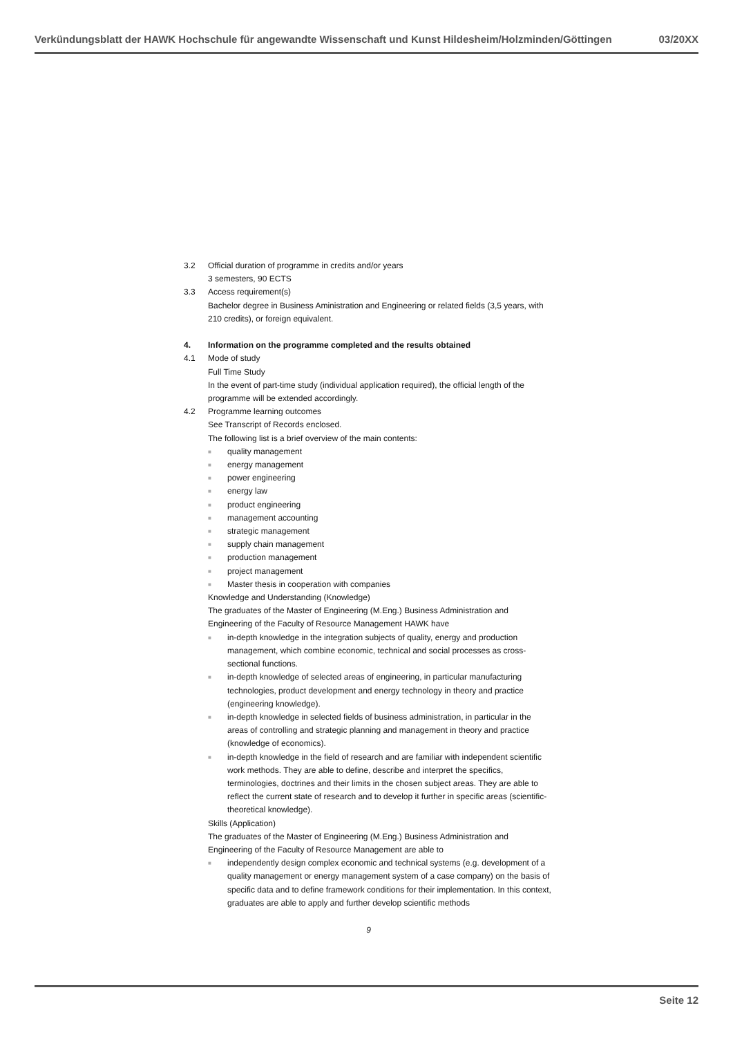Verkündungsblatt der HAWK Hochschule für angewandte Wissenschaft und Kunst Hildesheim/Holzminden/Göttingen 03/20XX
3.2 Official duration of programme in credits and/or years
3 semesters, 90 ECTS
3.3 Access requirement(s)
Bachelor degree in Business Aministration and Engineering or related fields (3,5 years, with 210 credits), or foreign equivalent.
4. Information on the programme completed and the results obtained
4.1 Mode of study
Full Time Study
In the event of part-time study (individual application required), the official length of the programme will be extended accordingly.
4.2 Programme learning outcomes
See Transcript of Records enclosed.
The following list is a brief overview of the main contents:
■ quality management
■ energy management
■ power engineering
■ energy law
■ product engineering
■ management accounting
■ strategic management
■ supply chain management
■ production management
■ project management
■ Master thesis in cooperation with companies
Knowledge and Understanding (Knowledge)
The graduates of the Master of Engineering (M.Eng.) Business Administration and Engineering of the Faculty of Resource Management HAWK have
■ in-depth knowledge in the integration subjects of quality, energy and production management, which combine economic, technical and social processes as cross-sectional functions.
■ in-depth knowledge of selected areas of engineering, in particular manufacturing technologies, product development and energy technology in theory and practice (engineering knowledge).
■ in-depth knowledge in selected fields of business administration, in particular in the areas of controlling and strategic planning and management in theory and practice (knowledge of economics).
■ in-depth knowledge in the field of research and are familiar with independent scientific work methods. They are able to define, describe and interpret the specifics, terminologies, doctrines and their limits in the chosen subject areas. They are able to reflect the current state of research and to develop it further in specific areas (scientific-theoretical knowledge).
Skills (Application)
The graduates of the Master of Engineering (M.Eng.) Business Administration and Engineering of the Faculty of Resource Management are able to
■ independently design complex economic and technical systems (e.g. development of a quality management or energy management system of a case company) on the basis of specific data and to define framework conditions for their implementation. In this context, graduates are able to apply and further develop scientific methods
9
Seite 12